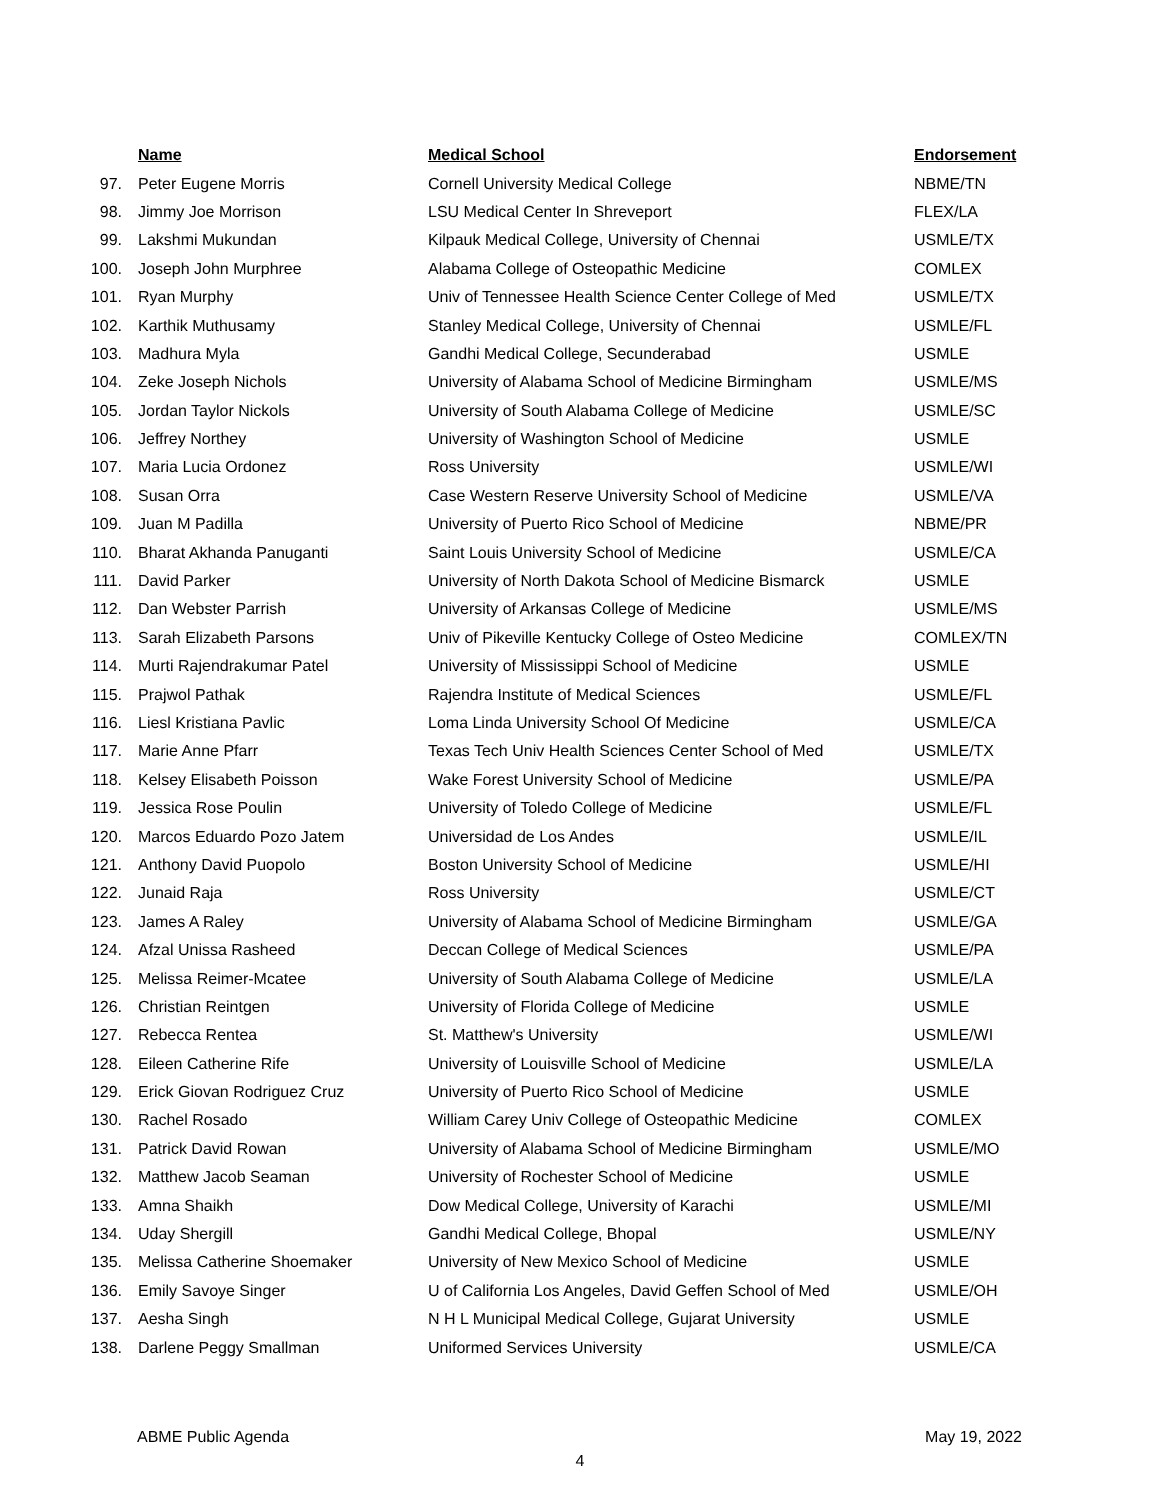| | Name | Medical School | Endorsement |
| --- | --- | --- | --- |
| 97. | Peter Eugene Morris | Cornell University Medical College | NBME/TN |
| 98. | Jimmy Joe Morrison | LSU Medical Center In Shreveport | FLEX/LA |
| 99. | Lakshmi Mukundan | Kilpauk Medical College, University of Chennai | USMLE/TX |
| 100. | Joseph John Murphree | Alabama College of Osteopathic Medicine | COMLEX |
| 101. | Ryan Murphy | Univ of Tennessee Health Science Center College of Med | USMLE/TX |
| 102. | Karthik Muthusamy | Stanley Medical College, University of Chennai | USMLE/FL |
| 103. | Madhura Myla | Gandhi Medical College, Secunderabad | USMLE |
| 104. | Zeke Joseph Nichols | University of Alabama School of Medicine Birmingham | USMLE/MS |
| 105. | Jordan Taylor Nickols | University of South Alabama College of Medicine | USMLE/SC |
| 106. | Jeffrey Northey | University of Washington School of Medicine | USMLE |
| 107. | Maria Lucia Ordonez | Ross University | USMLE/WI |
| 108. | Susan Orra | Case Western Reserve University School of Medicine | USMLE/VA |
| 109. | Juan M Padilla | University of Puerto Rico School of Medicine | NBME/PR |
| 110. | Bharat Akhanda Panuganti | Saint Louis University School of Medicine | USMLE/CA |
| 111. | David Parker | University of North Dakota School of Medicine Bismarck | USMLE |
| 112. | Dan Webster Parrish | University of Arkansas College of Medicine | USMLE/MS |
| 113. | Sarah Elizabeth Parsons | Univ of Pikeville Kentucky College of Osteo Medicine | COMLEX/TN |
| 114. | Murti Rajendrakumar Patel | University of Mississippi School of Medicine | USMLE |
| 115. | Prajwol Pathak | Rajendra Institute of Medical Sciences | USMLE/FL |
| 116. | Liesl Kristiana Pavlic | Loma Linda University School Of Medicine | USMLE/CA |
| 117. | Marie Anne Pfarr | Texas Tech Univ Health Sciences Center School of Med | USMLE/TX |
| 118. | Kelsey Elisabeth Poisson | Wake Forest University School of Medicine | USMLE/PA |
| 119. | Jessica Rose Poulin | University of Toledo College of Medicine | USMLE/FL |
| 120. | Marcos Eduardo Pozo Jatem | Universidad de Los Andes | USMLE/IL |
| 121. | Anthony David Puopolo | Boston University School of Medicine | USMLE/HI |
| 122. | Junaid Raja | Ross University | USMLE/CT |
| 123. | James A Raley | University of Alabama School of Medicine Birmingham | USMLE/GA |
| 124. | Afzal Unissa Rasheed | Deccan College of Medical Sciences | USMLE/PA |
| 125. | Melissa Reimer-Mcatee | University of South Alabama College of Medicine | USMLE/LA |
| 126. | Christian Reintgen | University of Florida College of Medicine | USMLE |
| 127. | Rebecca Rentea | St. Matthew's University | USMLE/WI |
| 128. | Eileen Catherine Rife | University of Louisville School of Medicine | USMLE/LA |
| 129. | Erick Giovan Rodriguez Cruz | University of Puerto Rico School of Medicine | USMLE |
| 130. | Rachel Rosado | William Carey Univ College of Osteopathic Medicine | COMLEX |
| 131. | Patrick David Rowan | University of Alabama School of Medicine Birmingham | USMLE/MO |
| 132. | Matthew Jacob Seaman | University of Rochester School of Medicine | USMLE |
| 133. | Amna Shaikh | Dow Medical College, University of Karachi | USMLE/MI |
| 134. | Uday Shergill | Gandhi Medical College, Bhopal | USMLE/NY |
| 135. | Melissa Catherine Shoemaker | University of New Mexico School of Medicine | USMLE |
| 136. | Emily Savoye Singer | U of California Los Angeles, David Geffen School of Med | USMLE/OH |
| 137. | Aesha Singh | N H L Municipal Medical College, Gujarat University | USMLE |
| 138. | Darlene Peggy Smallman | Uniformed Services University | USMLE/CA |
ABME Public Agenda May 19, 2022
4